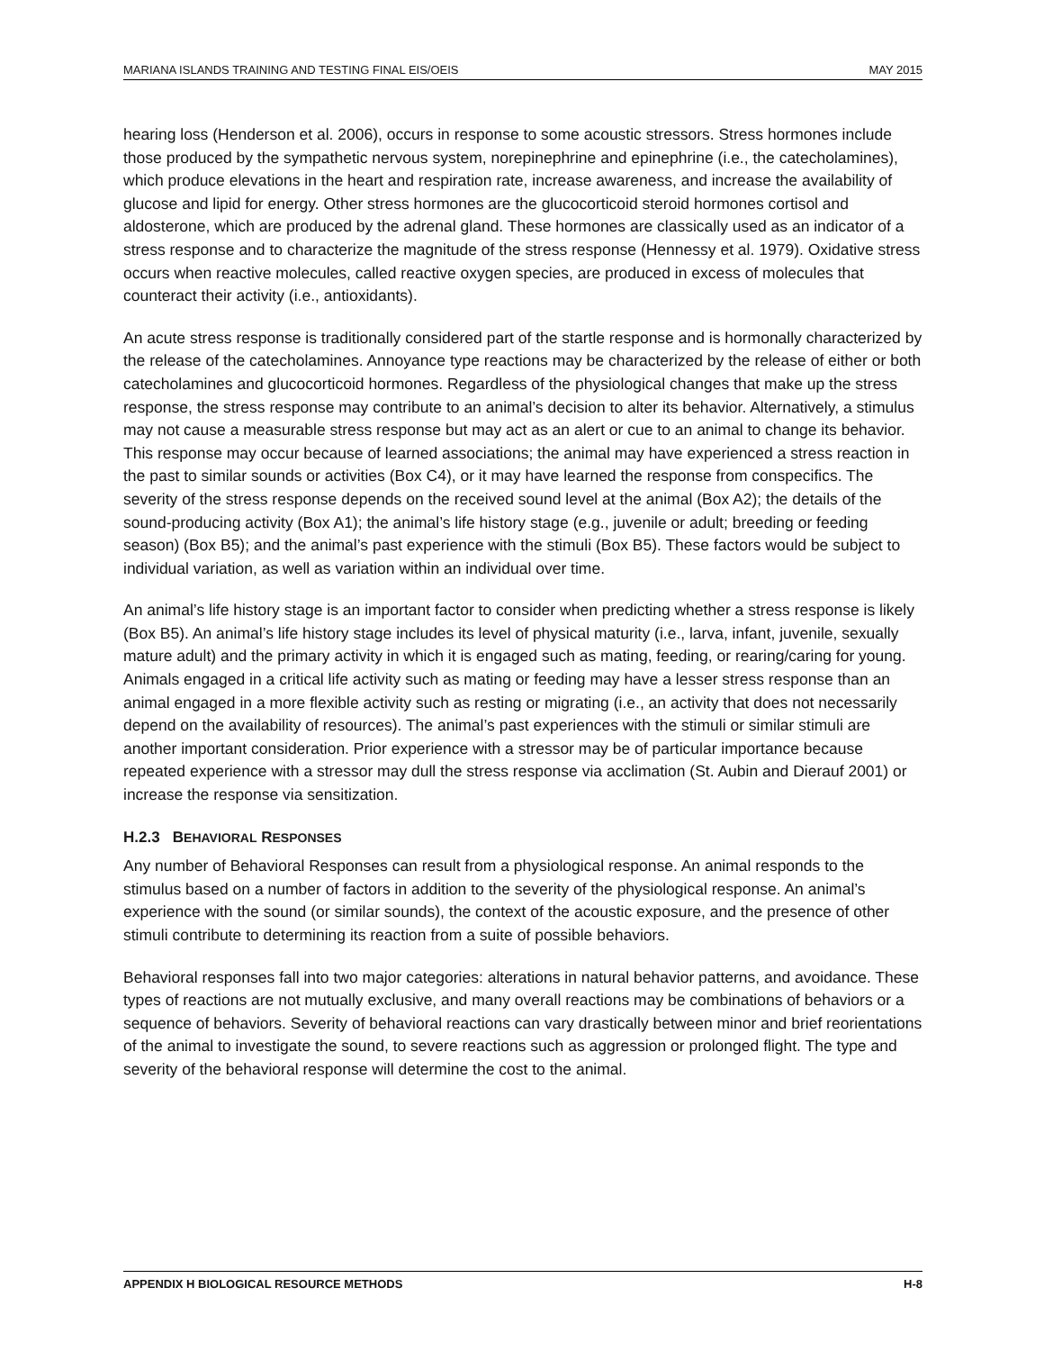MARIANA ISLANDS TRAINING AND TESTING FINAL EIS/OEIS MAY 2015
hearing loss (Henderson et al. 2006), occurs in response to some acoustic stressors. Stress hormones include those produced by the sympathetic nervous system, norepinephrine and epinephrine (i.e., the catecholamines), which produce elevations in the heart and respiration rate, increase awareness, and increase the availability of glucose and lipid for energy. Other stress hormones are the glucocorticoid steroid hormones cortisol and aldosterone, which are produced by the adrenal gland. These hormones are classically used as an indicator of a stress response and to characterize the magnitude of the stress response (Hennessy et al. 1979). Oxidative stress occurs when reactive molecules, called reactive oxygen species, are produced in excess of molecules that counteract their activity (i.e., antioxidants).
An acute stress response is traditionally considered part of the startle response and is hormonally characterized by the release of the catecholamines. Annoyance type reactions may be characterized by the release of either or both catecholamines and glucocorticoid hormones. Regardless of the physiological changes that make up the stress response, the stress response may contribute to an animal’s decision to alter its behavior. Alternatively, a stimulus may not cause a measurable stress response but may act as an alert or cue to an animal to change its behavior. This response may occur because of learned associations; the animal may have experienced a stress reaction in the past to similar sounds or activities (Box C4), or it may have learned the response from conspecifics. The severity of the stress response depends on the received sound level at the animal (Box A2); the details of the sound-producing activity (Box A1); the animal’s life history stage (e.g., juvenile or adult; breeding or feeding season) (Box B5); and the animal’s past experience with the stimuli (Box B5). These factors would be subject to individual variation, as well as variation within an individual over time.
An animal’s life history stage is an important factor to consider when predicting whether a stress response is likely (Box B5). An animal’s life history stage includes its level of physical maturity (i.e., larva, infant, juvenile, sexually mature adult) and the primary activity in which it is engaged such as mating, feeding, or rearing/caring for young. Animals engaged in a critical life activity such as mating or feeding may have a lesser stress response than an animal engaged in a more flexible activity such as resting or migrating (i.e., an activity that does not necessarily depend on the availability of resources). The animal’s past experiences with the stimuli or similar stimuli are another important consideration. Prior experience with a stressor may be of particular importance because repeated experience with a stressor may dull the stress response via acclimation (St. Aubin and Dierauf 2001) or increase the response via sensitization.
H.2.3 BEHAVIORAL RESPONSES
Any number of Behavioral Responses can result from a physiological response. An animal responds to the stimulus based on a number of factors in addition to the severity of the physiological response. An animal’s experience with the sound (or similar sounds), the context of the acoustic exposure, and the presence of other stimuli contribute to determining its reaction from a suite of possible behaviors.
Behavioral responses fall into two major categories: alterations in natural behavior patterns, and avoidance. These types of reactions are not mutually exclusive, and many overall reactions may be combinations of behaviors or a sequence of behaviors. Severity of behavioral reactions can vary drastically between minor and brief reorientations of the animal to investigate the sound, to severe reactions such as aggression or prolonged flight. The type and severity of the behavioral response will determine the cost to the animal.
APPENDIX H BIOLOGICAL RESOURCE METHODS H-8